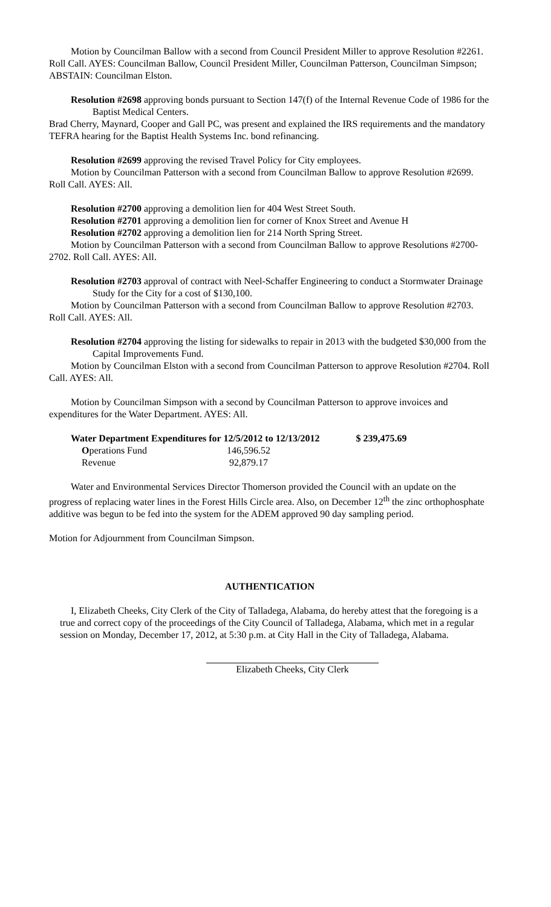Motion by Councilman Ballow with a second from Council President Miller to approve Resolution #2261. Roll Call. AYES: Councilman Ballow, Council President Miller, Councilman Patterson, Councilman Simpson; ABSTAIN: Councilman Elston.
Resolution #2698 approving bonds pursuant to Section 147(f) of the Internal Revenue Code of 1986 for the Baptist Medical Centers.
Brad Cherry, Maynard, Cooper and Gall PC, was present and explained the IRS requirements and the mandatory TEFRA hearing for the Baptist Health Systems Inc. bond refinancing.
​Resolution #2699 approving the revised Travel Policy for City employees.
Motion by Councilman Patterson with a second from Councilman Ballow to approve Resolution #2699. Roll Call. AYES: All.
Resolution #2700 approving a demolition lien for 404 West Street South.
Resolution #2701 approving a demolition lien for corner of Knox Street and Avenue H
Resolution #2702 approving a demolition lien for 214 North Spring Street.
Motion by Councilman Patterson with a second from Councilman Ballow to approve Resolutions #2700-2702. Roll Call. AYES: All.
Resolution #2703 approval of contract with Neel-Schaffer Engineering to conduct a Stormwater Drainage Study for the City for a cost of $130,100.
Motion by Councilman Patterson with a second from Councilman Ballow to approve Resolution #2703. Roll Call. AYES: All.
Resolution #2704 approving the listing for sidewalks to repair in 2013 with the budgeted $30,000 from the Capital Improvements Fund.
Motion by Councilman Elston with a second from Councilman Patterson to approve Resolution #2704. Roll Call. AYES: All.
Motion by Councilman Simpson with a second by Councilman Patterson to approve invoices and expenditures for the Water Department. AYES: All.
| Water Department Expenditures for 12/5/2012 to 12/13/2012 | | $ 239,475.69 |
| O perations Fund | 146,596.52 | |
| Revenue | 92,879.17 | |
Water and Environmental Services Director Thomerson provided the Council with an update on the progress of replacing water lines in the Forest Hills Circle area. Also, on December 12<sup>th</sup> the zinc orthophosphate additive was begun to be fed into the system for the ADEM approved 90 day sampling period.
Motion for Adjournment from Councilman Simpson.
AUTHENTICATION
I, Elizabeth Cheeks, City Clerk of the City of Talladega, Alabama, do hereby attest that the foregoing is a true and correct copy of the proceedings of the City Council of Talladega, Alabama, which met in a regular session on Monday, December 17, 2012, at 5:30 p.m. at City Hall in the City of Talladega, Alabama.
Elizabeth Cheeks, City Clerk